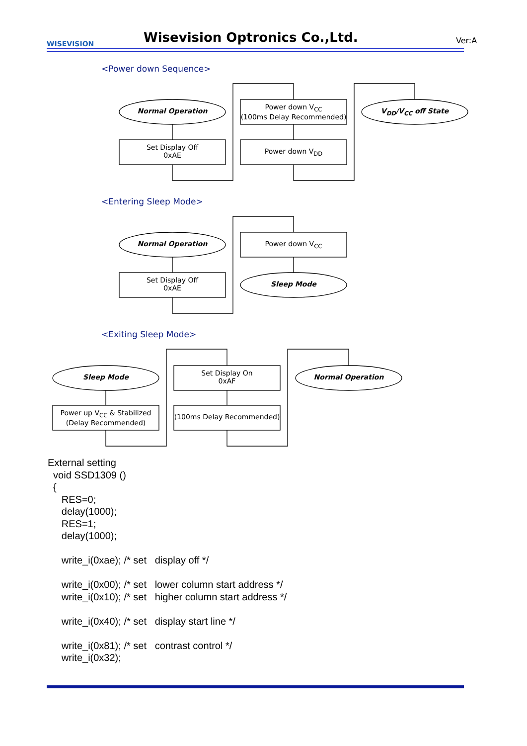WISEVISION Wisevision Optronics Co.,Ltd. Ver:A
<Power down Sequence>
Normal Operation
Set Display Off
0xAE
Power down V<sub>CC</sub>
(100ms Delay Recommended)
Power down V<sub>DD</sub>
V<sub>DD</sub>/V<sub>CC</sub> off State
<Entering Sleep Mode>
Normal Operation
Set Display Off
0xAE
Power down V<sub>CC</sub>
Sleep Mode
<Exiting Sleep Mode>
Sleep Mode
Power up V<sub>CC</sub> & Stabilized
(Delay Recommended)
Set Display On
0xAF
(100ms Delay Recommended)
Normal Operation
External setting void SSD1309 () { RES=0; delay(1000); RES=1; delay(1000); write_i(0xae); /* set display off */ write_i(0x00); /* set lower column start address */ write_i(0x10); /* set higher column start address */ write_i(0x40); /* set display start line */ write_i(0x81); /* set contrast control */ write_i(0x32);